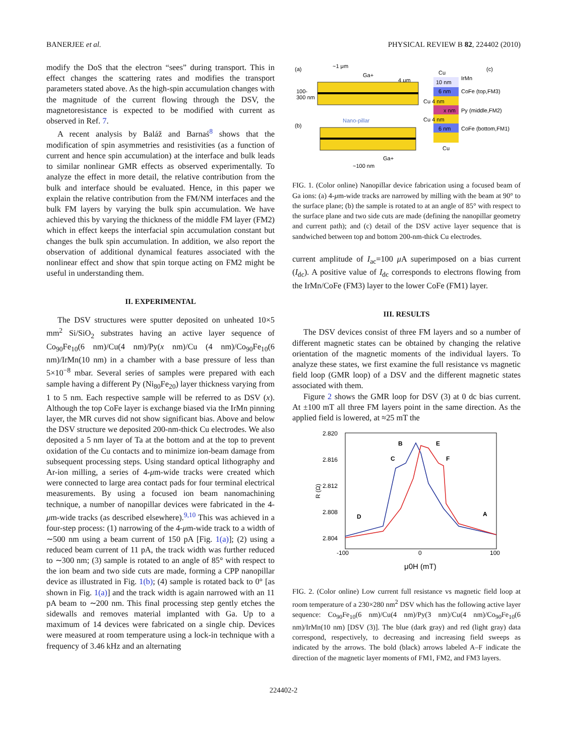BANERJEE et al. PHYSICAL REVIEW B 82, 224402 (2010)
modify the DoS that the electron “sees” during transport. This in effect changes the scattering rates and modifies the transport parameters stated above. As the high-spin accumulation changes with the magnitude of the current flowing through the DSV, the magnetoresistance is expected to be modified with current as observed in Ref. 7.
A recent analysis by Baláž and Barnaś<sup>8</sup> shows that the modification of spin asymmetries and resistivities (as a function of current and hence spin accumulation) at the interface and bulk leads to similar nonlinear GMR effects as observed experimentally. To analyze the effect in more detail, the relative contribution from the bulk and interface should be evaluated. Hence, in this paper we explain the relative contribution from the FM/NM interfaces and the bulk FM layers by varying the bulk spin accumulation. We have achieved this by varying the thickness of the middle FM layer (FM2) which in effect keeps the interfacial spin accumulation constant but changes the bulk spin accumulation. In addition, we also report the observation of additional dynamical features associated with the nonlinear effect and show that spin torque acting on FM2 might be useful in understanding them.
II. EXPERIMENTAL
The DSV structures were sputter deposited on unheated 10×5 mm<sup>2</sup> Si/SiO<sub>2</sub> substrates having an active layer sequence of Co<sub>90</sub>Fe<sub>10</sub>(6 nm)/Cu(4 nm)/Py(x nm)/Cu (4 nm)/Co<sub>90</sub>Fe<sub>10</sub>(6 nm)/IrMn(10 nm) in a chamber with a base pressure of less than 5×10<sup>−8</sup> mbar. Several series of samples were prepared with each sample having a different Py (Ni<sub>80</sub>Fe<sub>20</sub>) layer thickness varying from 1 to 5 nm. Each respective sample will be referred to as DSV (x). Although the top CoFe layer is exchange biased via the IrMn pinning layer, the MR curves did not show significant bias. Above and below the DSV structure we deposited 200-nm-thick Cu electrodes. We also deposited a 5 nm layer of Ta at the bottom and at the top to prevent oxidation of the Cu contacts and to minimize ion-beam damage from subsequent processing steps. Using standard optical lithography and Ar-ion milling, a series of 4-μm-wide tracks were created which were connected to large area contact pads for four terminal electrical measurements. By using a focused ion beam nanomachining technique, a number of nanopillar devices were fabricated in the 4-μm-wide tracks (as described elsewhere).<sup>9,10</sup> This was achieved in a four-step process: (1) narrowing of the 4-μm-wide track to a width of ∼500 nm using a beam current of 150 pA [Fig. 1(a)]; (2) using a reduced beam current of 11 pA, the track width was further reduced to ∼300 nm; (3) sample is rotated to an angle of 85° with respect to the ion beam and two side cuts are made, forming a CPP nanopillar device as illustrated in Fig. 1(b); (4) sample is rotated back to 0° [as shown in Fig. 1(a)] and the track width is again narrowed with an 11 pA beam to ∼200 nm. This final processing step gently etches the sidewalls and removes material implanted with Ga. Up to a maximum of 14 devices were fabricated on a single chip. Devices were measured at room temperature using a lock-in technique with a frequency of 3.46 kHz and an alternating
(a)
(b)
(c)
~1 μm
100-
300 nm
Ga+
4 μm
Nano-pillar
Ga+
~100 nm
Cu
10 nm
IrMn
6 nm
CoFe (top,FM3)
Cu 4 nm
x nm
Py (middle,FM2)
Cu 4 nm
6 nm
CoFe (bottom,FM1)
Cu
FIG. 1. (Color online) Nanopillar device fabrication using a focused beam of Ga ions: (a) 4-μm-wide tracks are narrowed by milling with the beam at 90° to the surface plane; (b) the sample is rotated to at an angle of 85° with respect to the surface plane and two side cuts are made (defining the nanopillar geometry and current path); and (c) detail of the DSV active layer sequence that is sandwiched between top and bottom 200-nm-thick Cu electrodes.
current amplitude of I<sub>ac</sub>=100 μ A superimposed on a bias current (I<sub>dc</sub>). A positive value of I<sub>dc</sub> corresponds to electrons flowing from the IrMn/CoFe (FM3) layer to the lower CoFe (FM1) layer.
III. RESULTS
The DSV devices consist of three FM layers and so a number of different magnetic states can be obtained by changing the relative orientation of the magnetic moments of the individual layers. To analyze these states, we first examine the full resistance vs magnetic field loop (GMR loop) of a DSV and the different magnetic states associated with them.
Figure 2 shows the GMR loop for DSV (3) at 0 dc bias current. At ±100 mT all three FM layers point in the same direction. As the applied field is lowered, at ≈25 mT the
2.820
2.816
2.812
2.808
2.804
R (Ω)
-100
0
100
μ0H (mT)
B
E
C
F
D
A
FIG. 2. (Color online) Low current full resistance vs magnetic field loop at room temperature of a 230×280 nm<sup>2</sup> DSV which has the following active layer sequence: Co<sub>90</sub>Fe<sub>10</sub>(6 nm)/Cu(4 nm)/Py(3 nm)/Cu(4 nm)/Co<sub>90</sub>Fe<sub>10</sub>(6 nm)/IrMn(10 nm) [DSV (3)]. The blue (dark gray) and red (light gray) data correspond, respectively, to decreasing and increasing field sweeps as indicated by the arrows. The bold (black) arrows labeled A–F indicate the direction of the magnetic layer moments of FM1, FM2, and FM3 layers.
224402-2